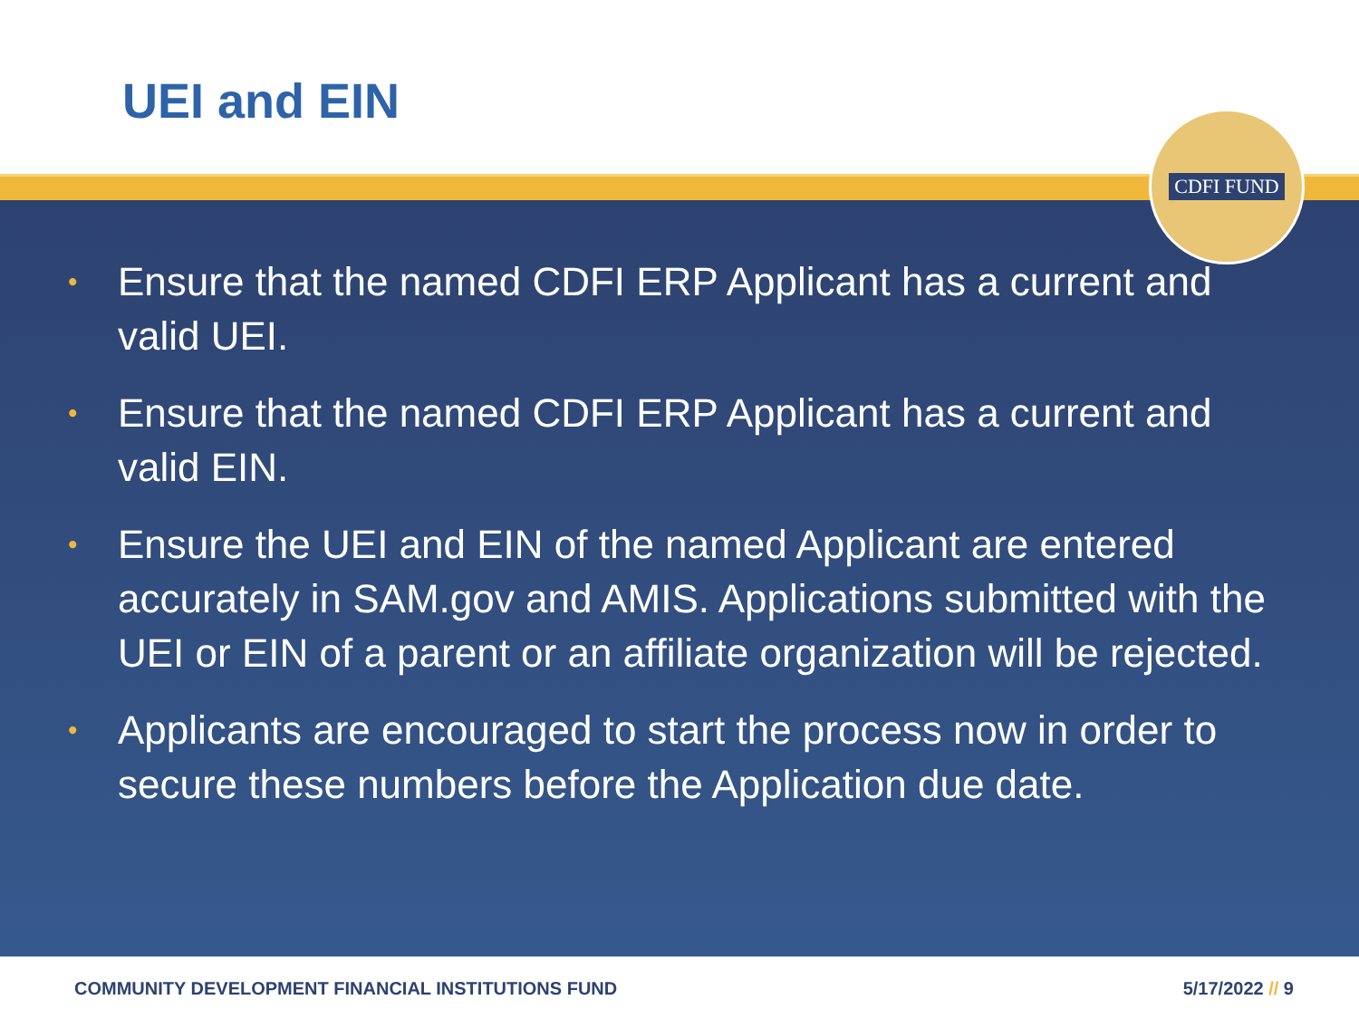UEI and EIN
• Ensure that the named CDFI ERP Applicant has a current and valid UEI.
• Ensure that the named CDFI ERP Applicant has a current and valid EIN.
• Ensure the UEI and EIN of the named Applicant are entered accurately in SAM.gov and AMIS. Applications submitted with the UEI or EIN of a parent or an affiliate organization will be rejected.
• Applicants are encouraged to start the process now in order to secure these numbers before the Application due date.
COMMUNITY DEVELOPMENT FINANCIAL INSTITUTIONS FUND 5/17/2022 // 9
CDFI FUND